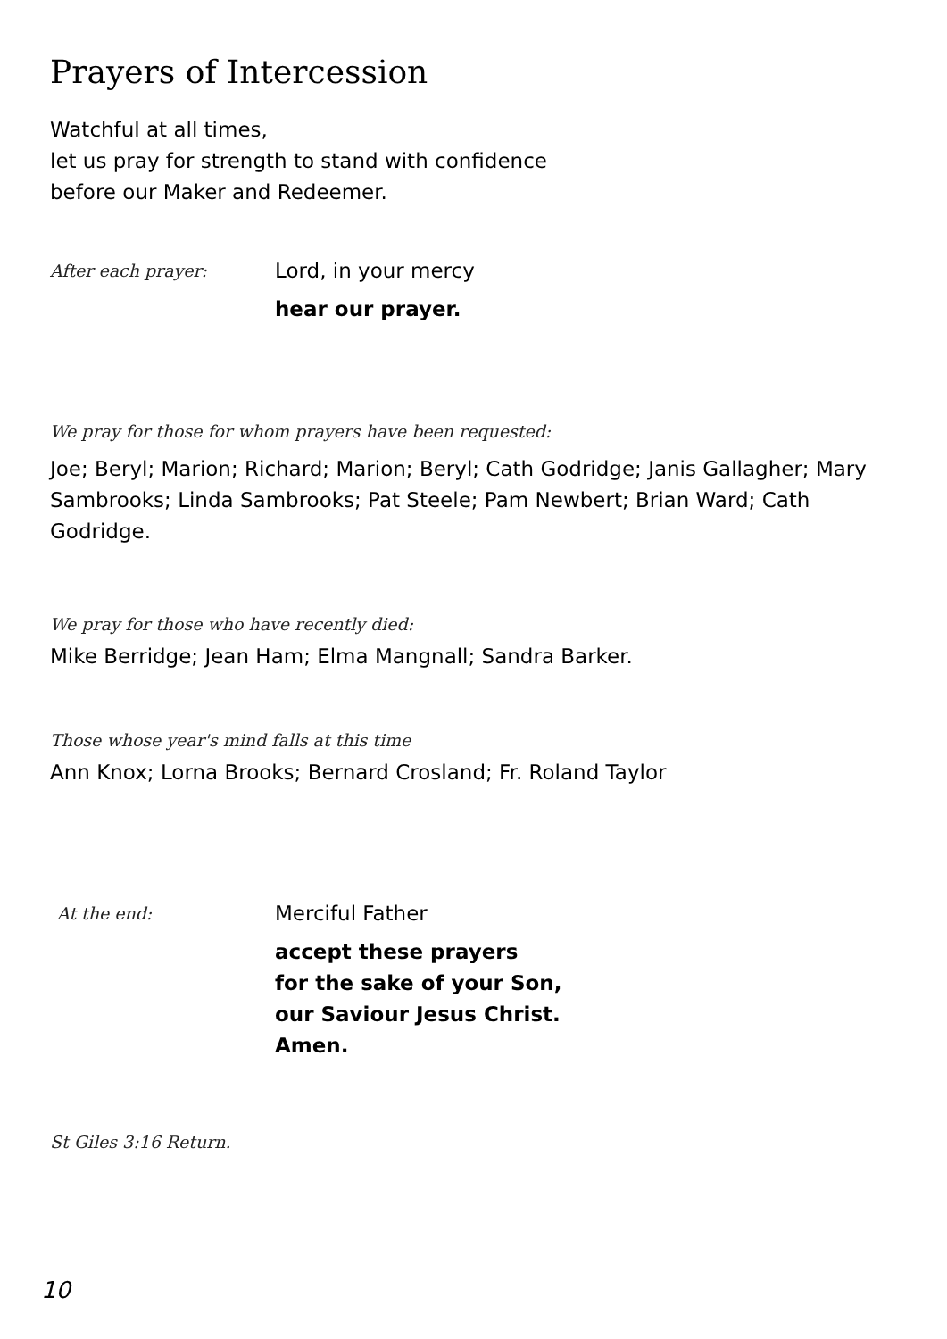Prayers of Intercession
Watchful at all times,
let us pray for strength to stand with confidence
before our Maker and Redeemer.
After each prayer:
Lord, in your mercy
hear our prayer.
We pray for those for whom prayers have been requested:
Joe; Beryl; Marion; Richard; Marion; Beryl; Cath Godridge; Janis Gallagher; Mary Sambrooks; Linda Sambrooks; Pat Steele; Pam Newbert; Brian Ward; Cath Godridge.
We pray for those who have recently died:
Mike Berridge; Jean Ham; Elma Mangnall; Sandra Barker.
Those whose year's mind falls at this time
Ann Knox; Lorna Brooks; Bernard Crosland; Fr. Roland Taylor
At the end:
Merciful Father
accept these prayers
for the sake of your Son,
our Saviour Jesus Christ.
Amen.
St Giles 3:16 Return.
10